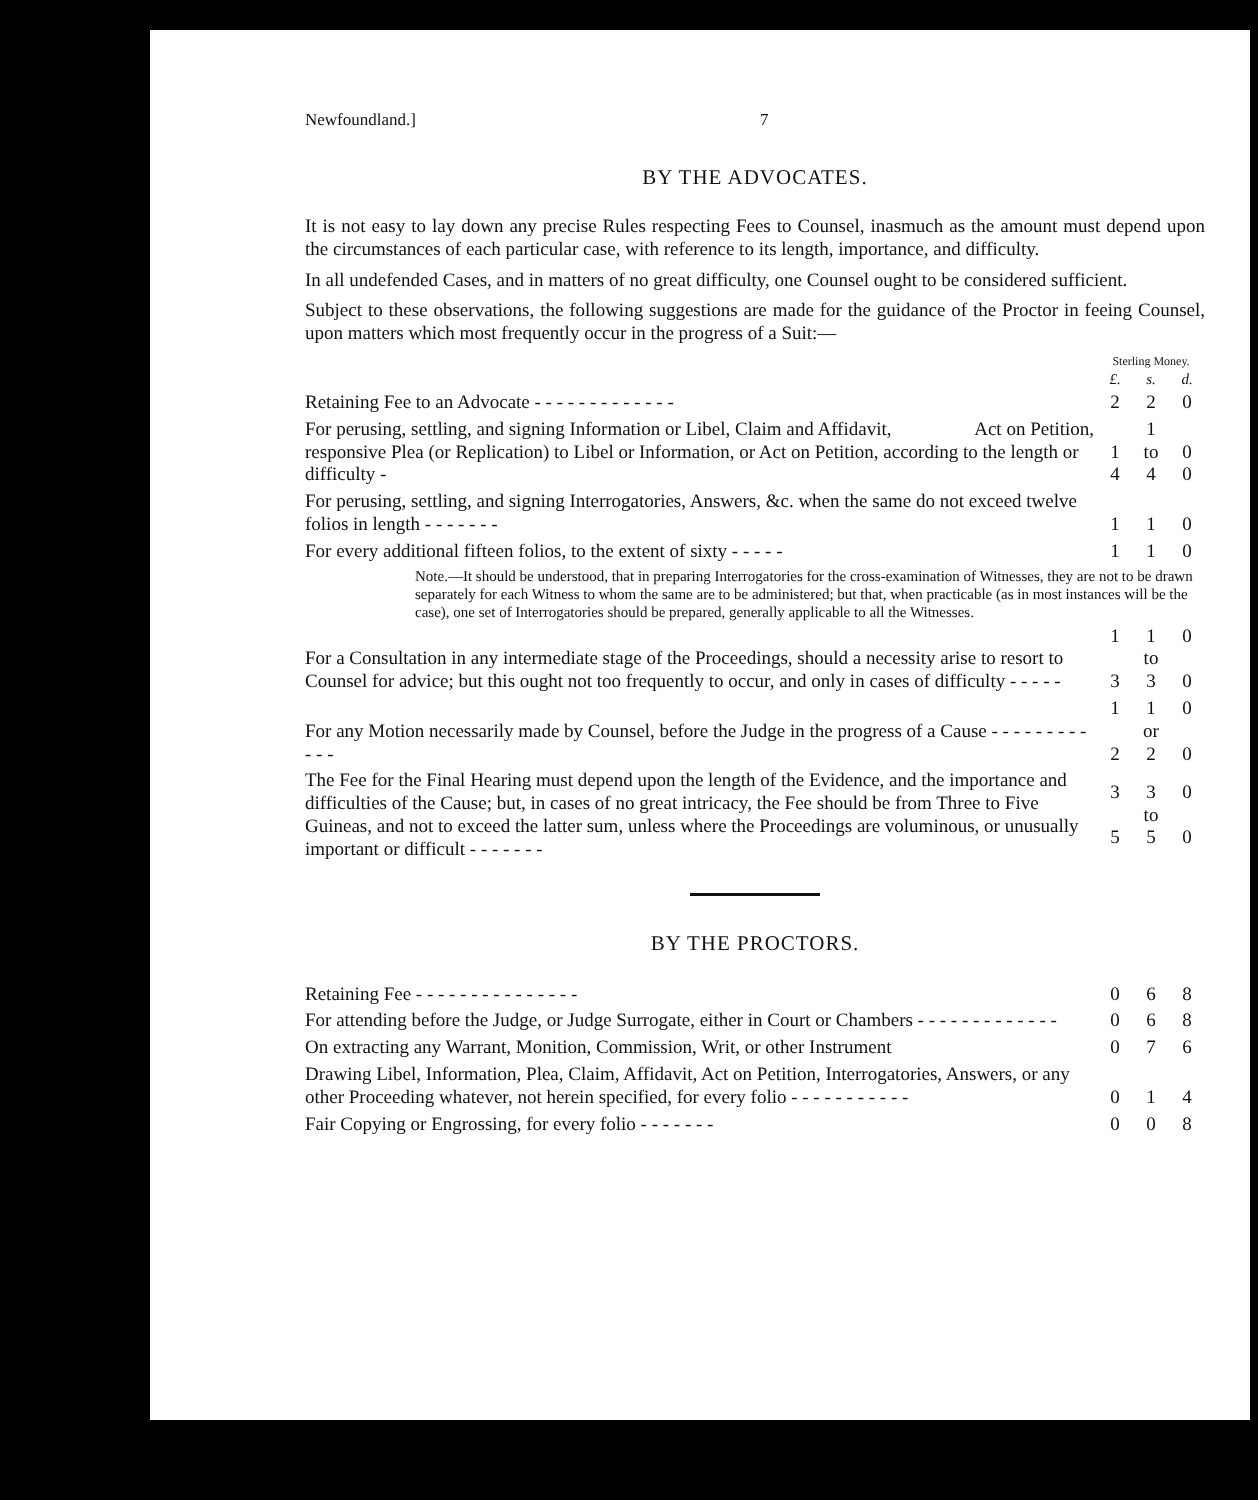Newfoundland.] 7
BY THE ADVOCATES.
It is not easy to lay down any precise Rules respecting Fees to Counsel, inasmuch as the amount must depend upon the circumstances of each particular case, with reference to its length, importance, and difficulty.
In all undefended Cases, and in matters of no great difficulty, one Counsel ought to be considered sufficient.
Subject to these observations, the following suggestions are made for the guidance of the Proctor in feeing Counsel, upon matters which most frequently occur in the progress of a Suit:—
| | Sterling Money. | | |
| | £. | s. | d. |
| Retaining Fee to an Advocate - - - - - - - - - - - - - | 2 | 2 | 0 |
| For perusing, settling, and signing Information or Libel, Claim and Affidavit, Act on Petition, responsive Plea (or Replication) to Libel or Information, or Act on Petition, according to the length or difficulty - | 1 4 | 1 to 4 | 0 0 |
| For perusing, settling, and signing Interrogatories, Answers, &c. when the same do not exceed twelve folios in length - - - - - - - | 1 | 1 | 0 |
| For every additional fifteen folios, to the extent of sixty - - - - - | 1 | 1 | 0 |
| Note.—It should be understood, that in preparing Interrogatories for the cross-examination of Witnesses, they are not to be drawn separately for each Witness to whom the same are to be administered; but that, when practicable (as in most instances will be the case), one set of Interrogatories should be prepared, generally applicable to all the Witnesses. | | | |
| For a Consultation in any intermediate stage of the Proceedings, should a necessity arise to resort to Counsel for advice; but this ought not too frequently to occur, and only in cases of difficulty - - - - - | 1 3 | 1 to 3 | 0 0 |
| For any Motion necessarily made by Counsel, before the Judge in the progress of a Cause - - - - - - - - - - - - | 1 2 | 1 or 2 | 0 0 |
| The Fee for the Final Hearing must depend upon the length of the Evidence, and the importance and difficulties of the Cause; but, in cases of no great intricacy, the Fee should be from Three to Five Guineas, and not to exceed the latter sum, unless where the Proceedings are voluminous, or unusually important or difficult - - - - - - - | 3 5 | 3 to 5 | 0 0 |
BY THE PROCTORS.
| Retaining Fee - - - - - - - - - - - - - - - | 0 | 6 | 8 |
| For attending before the Judge, or Judge Surrogate, either in Court or Chambers - - - - - - - - - - - - - | 0 | 6 | 8 |
| On extracting any Warrant, Monition, Commission, Writ, or other Instrument | 0 | 7 | 6 |
| Drawing Libel, Information, Plea, Claim, Affidavit, Act on Petition, Interrogatories, Answers, or any other Proceeding whatever, not herein specified, for every folio - - - - - - - - - - - | 0 | 1 | 4 |
| Fair Copying or Engrossing, for every folio - - - - - - - | 0 | 0 | 8 |